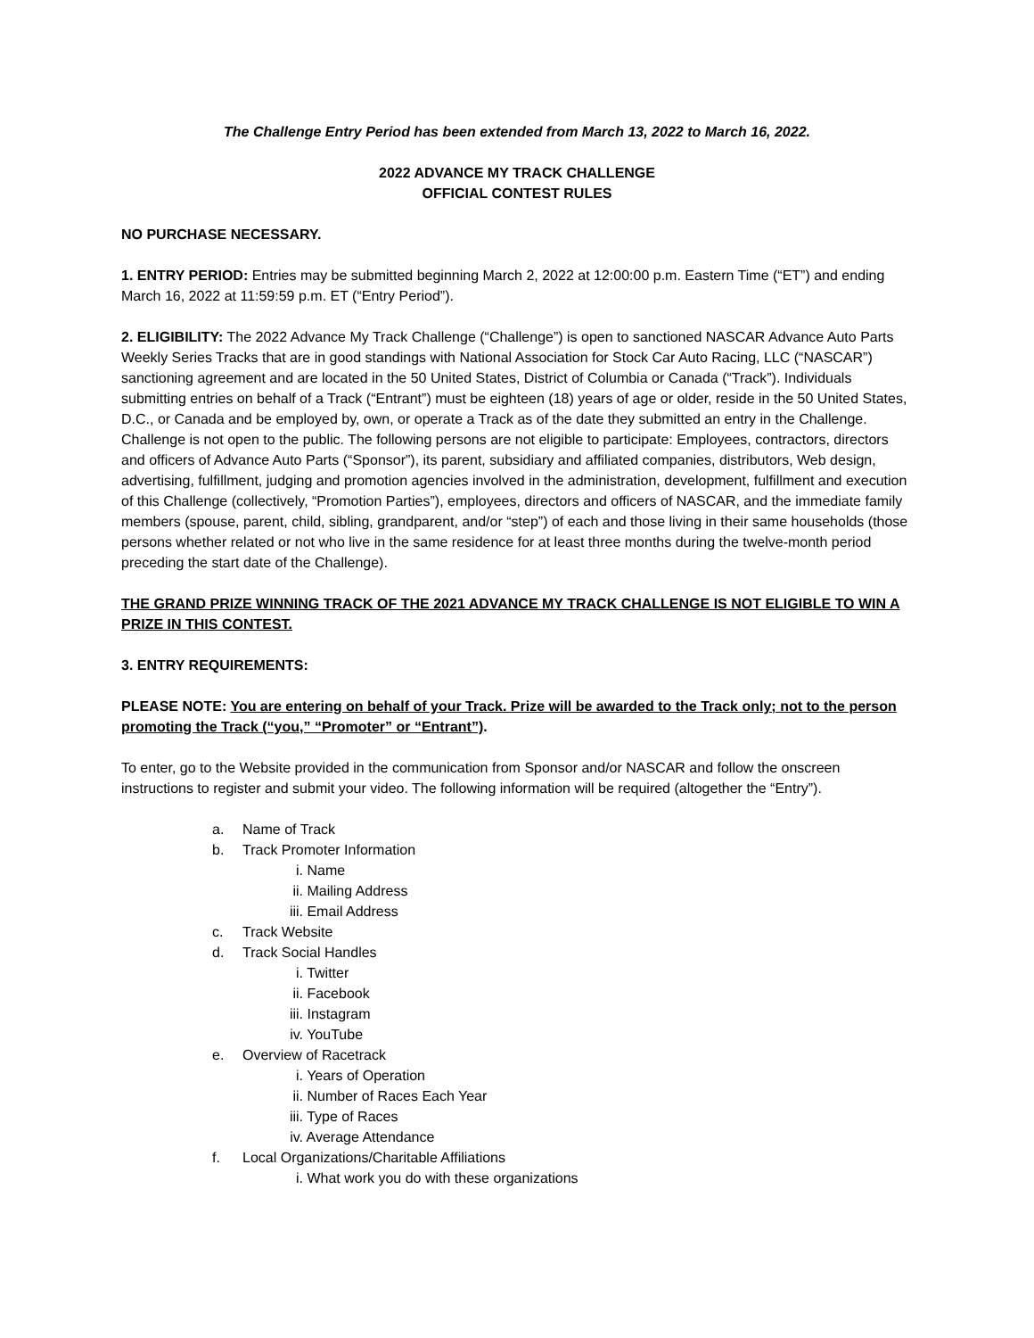The Challenge Entry Period has been extended from March 13, 2022 to March 16, 2022.
2022 ADVANCE MY TRACK CHALLENGE
OFFICIAL CONTEST RULES
NO PURCHASE NECESSARY.
1. ENTRY PERIOD: Entries may be submitted beginning March 2, 2022 at 12:00:00 p.m. Eastern Time (“ET”) and ending March 16, 2022 at 11:59:59 p.m. ET (“Entry Period”).
2. ELIGIBILITY: The 2022 Advance My Track Challenge (“Challenge”) is open to sanctioned NASCAR Advance Auto Parts Weekly Series Tracks that are in good standings with National Association for Stock Car Auto Racing, LLC (“NASCAR”) sanctioning agreement and are located in the 50 United States, District of Columbia or Canada (“Track”). Individuals submitting entries on behalf of a Track (“Entrant”) must be eighteen (18) years of age or older, reside in the 50 United States, D.C., or Canada and be employed by, own, or operate a Track as of the date they submitted an entry in the Challenge. Challenge is not open to the public. The following persons are not eligible to participate: Employees, contractors, directors and officers of Advance Auto Parts (“Sponsor”), its parent, subsidiary and affiliated companies, distributors, Web design, advertising, fulfillment, judging and promotion agencies involved in the administration, development, fulfillment and execution of this Challenge (collectively, “Promotion Parties”), employees, directors and officers of NASCAR, and the immediate family members (spouse, parent, child, sibling, grandparent, and/or “step”) of each and those living in their same households (those persons whether related or not who live in the same residence for at least three months during the twelve-month period preceding the start date of the Challenge).
THE GRAND PRIZE WINNING TRACK OF THE 2021 ADVANCE MY TRACK CHALLENGE IS NOT ELIGIBLE TO WIN A PRIZE IN THIS CONTEST.
3. ENTRY REQUIREMENTS:
PLEASE NOTE: You are entering on behalf of your Track. Prize will be awarded to the Track only; not to the person promoting the Track (“you,” “Promoter” or “Entrant”).
To enter, go to the Website provided in the communication from Sponsor and/or NASCAR and follow the onscreen instructions to register and submit your video. The following information will be required (altogether the “Entry”).
a. Name of Track
b. Track Promoter Information
i. Name
ii. Mailing Address
iii. Email Address
c. Track Website
d. Track Social Handles
i. Twitter
ii. Facebook
iii. Instagram
iv. YouTube
e. Overview of Racetrack
i. Years of Operation
ii. Number of Races Each Year
iii. Type of Races
iv. Average Attendance
f. Local Organizations/Charitable Affiliations
i. What work you do with these organizations